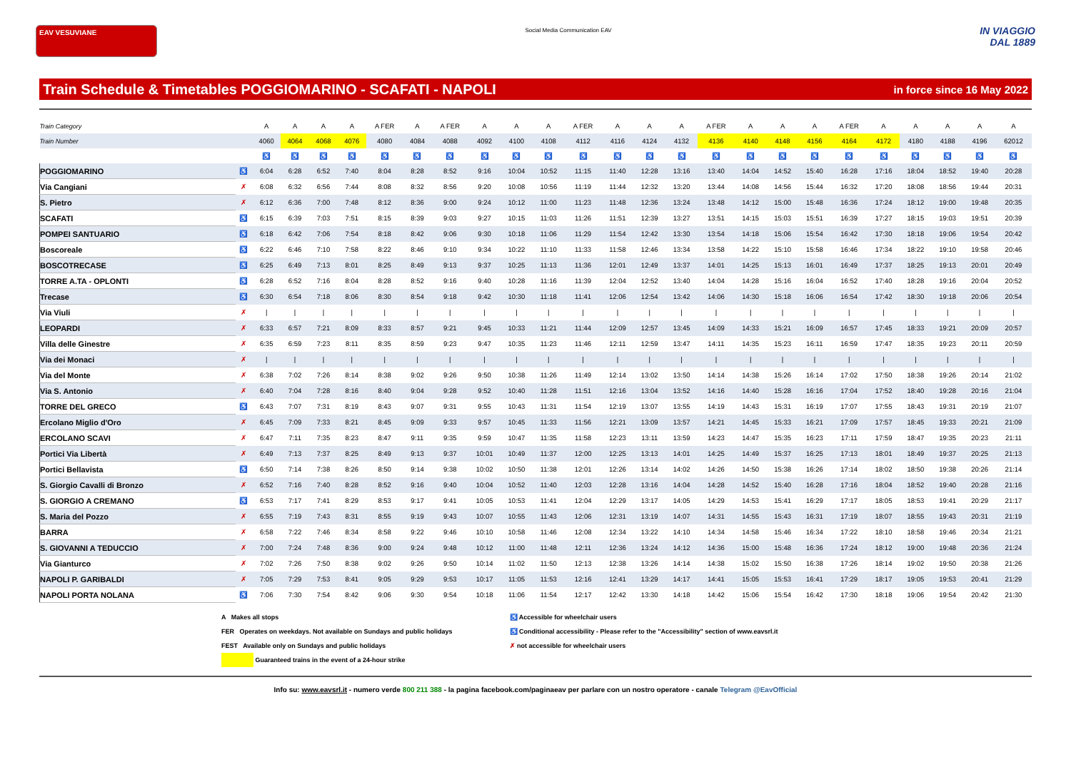EAV VESUVIANE
Social Media Communication EAV
IN VIAGGIO
DAL 1889
Train Schedule & Timetables POGGIOMARINO - SCAFATI - NAPOLI
in force since 16 May 2022
| Train Category | | A | A | A | A | A FER | A | A FER | A | A | A | A FER | A | A | A | A FER | A | A | A | A FER | A | A | A | A | A |
| Train Number | | 4060 | 4064 | 4068 | 4076 | 4080 | 4084 | 4088 | 4092 | 4100 | 4108 | 4112 | 4116 | 4124 | 4132 | 4136 | 4140 | 4148 | 4156 | 4164 | 4172 | 4180 | 4188 | 4196 | 62012 |
| | | ♿ | ♿ | ♿ | ♿ | ♿ | ♿ | ♿ | ♿ | ♿ | ♿ | ♿ | ♿ | ♿ | ♿ | ♿ | ♿ | ♿ | ♿ | ♿ | ♿ | ♿ | ♿ | ♿ | ♿ |
| POGGIOMARINO | ♿ | 6:04 | 6:28 | 6:52 | 7:40 | 8:04 | 8:28 | 8:52 | 9:16 | 10:04 | 10:52 | 11:15 | 11:40 | 12:28 | 13:16 | 13:40 | 14:04 | 14:52 | 15:40 | 16:28 | 17:16 | 18:04 | 18:52 | 19:40 | 20:28 |
| Via Cangiani | ✗ | 6:08 | 6:32 | 6:56 | 7:44 | 8:08 | 8:32 | 8:56 | 9:20 | 10:08 | 10:56 | 11:19 | 11:44 | 12:32 | 13:20 | 13:44 | 14:08 | 14:56 | 15:44 | 16:32 | 17:20 | 18:08 | 18:56 | 19:44 | 20:31 |
| S. Pietro | ✗ | 6:12 | 6:36 | 7:00 | 7:48 | 8:12 | 8:36 | 9:00 | 9:24 | 10:12 | 11:00 | 11:23 | 11:48 | 12:36 | 13:24 | 13:48 | 14:12 | 15:00 | 15:48 | 16:36 | 17:24 | 18:12 | 19:00 | 19:48 | 20:35 |
| SCAFATI | ♿ | 6:15 | 6:39 | 7:03 | 7:51 | 8:15 | 8:39 | 9:03 | 9:27 | 10:15 | 11:03 | 11:26 | 11:51 | 12:39 | 13:27 | 13:51 | 14:15 | 15:03 | 15:51 | 16:39 | 17:27 | 18:15 | 19:03 | 19:51 | 20:39 |
| POMPEI SANTUARIO | ♿ | 6:18 | 6:42 | 7:06 | 7:54 | 8:18 | 8:42 | 9:06 | 9:30 | 10:18 | 11:06 | 11:29 | 11:54 | 12:42 | 13:30 | 13:54 | 14:18 | 15:06 | 15:54 | 16:42 | 17:30 | 18:18 | 19:06 | 19:54 | 20:42 |
| Boscoreale | ♿ | 6:22 | 6:46 | 7:10 | 7:58 | 8:22 | 8:46 | 9:10 | 9:34 | 10:22 | 11:10 | 11:33 | 11:58 | 12:46 | 13:34 | 13:58 | 14:22 | 15:10 | 15:58 | 16:46 | 17:34 | 18:22 | 19:10 | 19:58 | 20:46 |
| BOSCOTRECASE | ♿ | 6:25 | 6:49 | 7:13 | 8:01 | 8:25 | 8:49 | 9:13 | 9:37 | 10:25 | 11:13 | 11:36 | 12:01 | 12:49 | 13:37 | 14:01 | 14:25 | 15:13 | 16:01 | 16:49 | 17:37 | 18:25 | 19:13 | 20:01 | 20:49 |
| TORRE A.TA - OPLONTI | ♿ | 6:28 | 6:52 | 7:16 | 8:04 | 8:28 | 8:52 | 9:16 | 9:40 | 10:28 | 11:16 | 11:39 | 12:04 | 12:52 | 13:40 | 14:04 | 14:28 | 15:16 | 16:04 | 16:52 | 17:40 | 18:28 | 19:16 | 20:04 | 20:52 |
| Trecase | ♿ | 6:30 | 6:54 | 7:18 | 8:06 | 8:30 | 8:54 | 9:18 | 9:42 | 10:30 | 11:18 | 11:41 | 12:06 | 12:54 | 13:42 | 14:06 | 14:30 | 15:18 | 16:06 | 16:54 | 17:42 | 18:30 | 19:18 | 20:06 | 20:54 |
| Via Viuli | ✗ | / | / | / | / | / | / | / | / | / | / | / | / | / | / | / | / | / | / | / | / | / | / | / | / |
| LEOPARDI | ✗ | 6:33 | 6:57 | 7:21 | 8:09 | 8:33 | 8:57 | 9:21 | 9:45 | 10:33 | 11:21 | 11:44 | 12:09 | 12:57 | 13:45 | 14:09 | 14:33 | 15:21 | 16:09 | 16:57 | 17:45 | 18:33 | 19:21 | 20:09 | 20:57 |
| Villa delle Ginestre | ✗ | 6:35 | 6:59 | 7:23 | 8:11 | 8:35 | 8:59 | 9:23 | 9:47 | 10:35 | 11:23 | 11:46 | 12:11 | 12:59 | 13:47 | 14:11 | 14:35 | 15:23 | 16:11 | 16:59 | 17:47 | 18:35 | 19:23 | 20:11 | 20:59 |
| Via dei Monaci | ✗ | / | / | / | / | / | / | / | / | / | / | / | / | / | / | / | / | / | / | / | / | / | / | / | / |
| Via del Monte | ✗ | 6:38 | 7:02 | 7:26 | 8:14 | 8:38 | 9:02 | 9:26 | 9:50 | 10:38 | 11:26 | 11:49 | 12:14 | 13:02 | 13:50 | 14:14 | 14:38 | 15:26 | 16:14 | 17:02 | 17:50 | 18:38 | 19:26 | 20:14 | 21:02 |
| Via S. Antonio | ✗ | 6:40 | 7:04 | 7:28 | 8:16 | 8:40 | 9:04 | 9:28 | 9:52 | 10:40 | 11:28 | 11:51 | 12:16 | 13:04 | 13:52 | 14:16 | 14:40 | 15:28 | 16:16 | 17:04 | 17:52 | 18:40 | 19:28 | 20:16 | 21:04 |
| TORRE DEL GRECO | ♿ | 6:43 | 7:07 | 7:31 | 8:19 | 8:43 | 9:07 | 9:31 | 9:55 | 10:43 | 11:31 | 11:54 | 12:19 | 13:07 | 13:55 | 14:19 | 14:43 | 15:31 | 16:19 | 17:07 | 17:55 | 18:43 | 19:31 | 20:19 | 21:07 |
| Ercolano Miglio d'Oro | ✗ | 6:45 | 7:09 | 7:33 | 8:21 | 8:45 | 9:09 | 9:33 | 9:57 | 10:45 | 11:33 | 11:56 | 12:21 | 13:09 | 13:57 | 14:21 | 14:45 | 15:33 | 16:21 | 17:09 | 17:57 | 18:45 | 19:33 | 20:21 | 21:09 |
| ERCOLANO SCAVI | ✗ | 6:47 | 7:11 | 7:35 | 8:23 | 8:47 | 9:11 | 9:35 | 9:59 | 10:47 | 11:35 | 11:58 | 12:23 | 13:11 | 13:59 | 14:23 | 14:47 | 15:35 | 16:23 | 17:11 | 17:59 | 18:47 | 19:35 | 20:23 | 21:11 |
| Portici Via Libertà | ✗ | 6:49 | 7:13 | 7:37 | 8:25 | 8:49 | 9:13 | 9:37 | 10:01 | 10:49 | 11:37 | 12:00 | 12:25 | 13:13 | 14:01 | 14:25 | 14:49 | 15:37 | 16:25 | 17:13 | 18:01 | 18:49 | 19:37 | 20:25 | 21:13 |
| Portici Bellavista | ♿ | 6:50 | 7:14 | 7:38 | 8:26 | 8:50 | 9:14 | 9:38 | 10:02 | 10:50 | 11:38 | 12:01 | 12:26 | 13:14 | 14:02 | 14:26 | 14:50 | 15:38 | 16:26 | 17:14 | 18:02 | 18:50 | 19:38 | 20:26 | 21:14 |
| S. Giorgio Cavalli di Bronzo | ✗ | 6:52 | 7:16 | 7:40 | 8:28 | 8:52 | 9:16 | 9:40 | 10:04 | 10:52 | 11:40 | 12:03 | 12:28 | 13:16 | 14:04 | 14:28 | 14:52 | 15:40 | 16:28 | 17:16 | 18:04 | 18:52 | 19:40 | 20:28 | 21:16 |
| S. GIORGIO A CREMANO | ♿ | 6:53 | 7:17 | 7:41 | 8:29 | 8:53 | 9:17 | 9:41 | 10:05 | 10:53 | 11:41 | 12:04 | 12:29 | 13:17 | 14:05 | 14:29 | 14:53 | 15:41 | 16:29 | 17:17 | 18:05 | 18:53 | 19:41 | 20:29 | 21:17 |
| S. Maria del Pozzo | ✗ | 6:55 | 7:19 | 7:43 | 8:31 | 8:55 | 9:19 | 9:43 | 10:07 | 10:55 | 11:43 | 12:06 | 12:31 | 13:19 | 14:07 | 14:31 | 14:55 | 15:43 | 16:31 | 17:19 | 18:07 | 18:55 | 19:43 | 20:31 | 21:19 |
| BARRA | ✗ | 6:58 | 7:22 | 7:46 | 8:34 | 8:58 | 9:22 | 9:46 | 10:10 | 10:58 | 11:46 | 12:08 | 12:34 | 13:22 | 14:10 | 14:34 | 14:58 | 15:46 | 16:34 | 17:22 | 18:10 | 18:58 | 19:46 | 20:34 | 21:21 |
| S. GIOVANNI A TEDUCCIO | ✗ | 7:00 | 7:24 | 7:48 | 8:36 | 9:00 | 9:24 | 9:48 | 10:12 | 11:00 | 11:48 | 12:11 | 12:36 | 13:24 | 14:12 | 14:36 | 15:00 | 15:48 | 16:36 | 17:24 | 18:12 | 19:00 | 19:48 | 20:36 | 21:24 |
| Via Gianturco | ✗ | 7:02 | 7:26 | 7:50 | 8:38 | 9:02 | 9:26 | 9:50 | 10:14 | 11:02 | 11:50 | 12:13 | 12:38 | 13:26 | 14:14 | 14:38 | 15:02 | 15:50 | 16:38 | 17:26 | 18:14 | 19:02 | 19:50 | 20:38 | 21:26 |
| NAPOLI P. GARIBALDI | ✗ | 7:05 | 7:29 | 7:53 | 8:41 | 9:05 | 9:29 | 9:53 | 10:17 | 11:05 | 11:53 | 12:16 | 12:41 | 13:29 | 14:17 | 14:41 | 15:05 | 15:53 | 16:41 | 17:29 | 18:17 | 19:05 | 19:53 | 20:41 | 21:29 |
| NAPOLI PORTA NOLANA | ♿ | 7:06 | 7:30 | 7:54 | 8:42 | 9:06 | 9:30 | 9:54 | 10:18 | 11:06 | 11:54 | 12:17 | 12:42 | 13:30 | 14:18 | 14:42 | 15:06 | 15:54 | 16:42 | 17:30 | 18:18 | 19:06 | 19:54 | 20:42 | 21:30 |
A Makes all stops
FER Operates on weekdays. Not available on Sundays and public holidays
FEST Available only on Sundays and public holidays
Guaranteed trains in the event of a 24-hour strike
♿ Accessible for wheelchair users
♿ Conditional accessibility - Please refer to the "Accessibility" section of www.eavsrl.it
✗ not accessible for wheelchair users
Info su: www.eavsrl.it - numero verde 800 211 388 - la pagina facebook.com/paginaeav per parlare con un nostro operatore - canale Telegram @EavOfficial